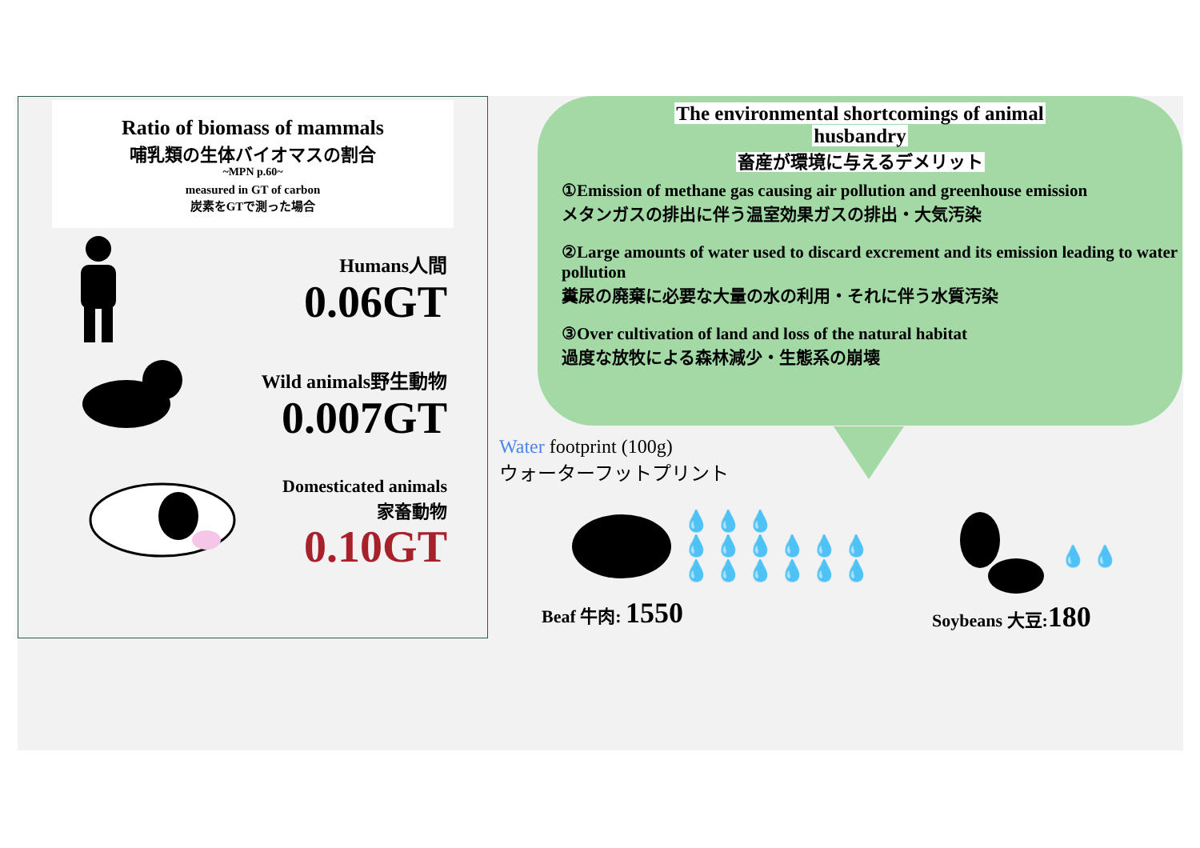Ratio of biomass of mammals
哺乳類の生体バイオマスの割合
~MPN p.60~
measured in GT of carbon
炭素をGTで測った場合
Humans人間
0.06GT
Wild animals野生動物
0.007GT
Domesticated animals
家畜動物
0.10GT
The environmental shortcomings of animal
husbandry
畜産が環境に与えるデメリット
①Emission of methane gas causing air pollution and greenhouse emission
メタンガスの排出に伴う温室効果ガスの排出・大気汚染
②Large amounts of water used to discard excrement and its emission leading to water pollution
糞尿の廃棄に必要な大量の水の利用・それに伴う水質汚染
③Over cultivation of land and loss of the natural habitat
過度な放牧による森林減少・生態系の崩壊
Water footprint (100g)
ウォーターフットプリント
💧💧💧
💧💧💧💧💧💧
💧💧💧💧💧💧
Beaf 牛肉: 1550
💧💧
Soybeans 大豆:180